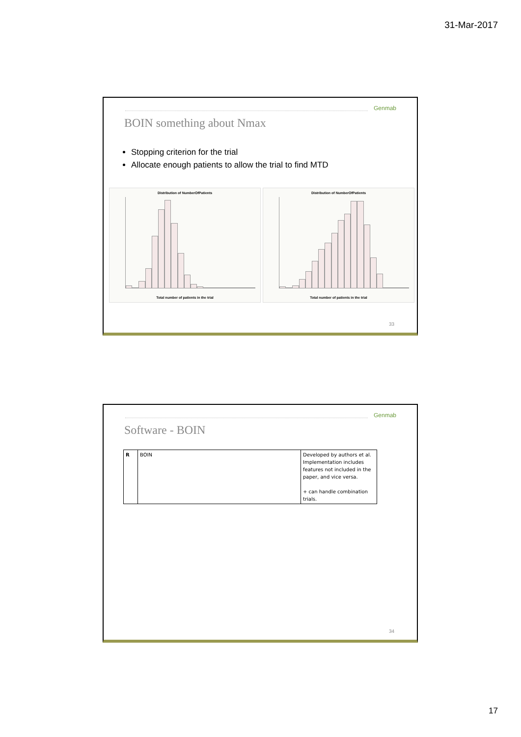31-Mar-2017
Genmab
BOIN something about Nmax
Stopping criterion for the trial
Allocate enough patients to allow the trial to find MTD
Distribution of NumberOfPatients
Total number of patients in the trial
Distribution of NumberOfPatients
Total number of patients in the trial
33
Genmab
Software - BOIN
| R | BOIN | Developed by authors et al. Implementation includes features not included in the paper, and vice versa. + can handle combination trials. |
34
17